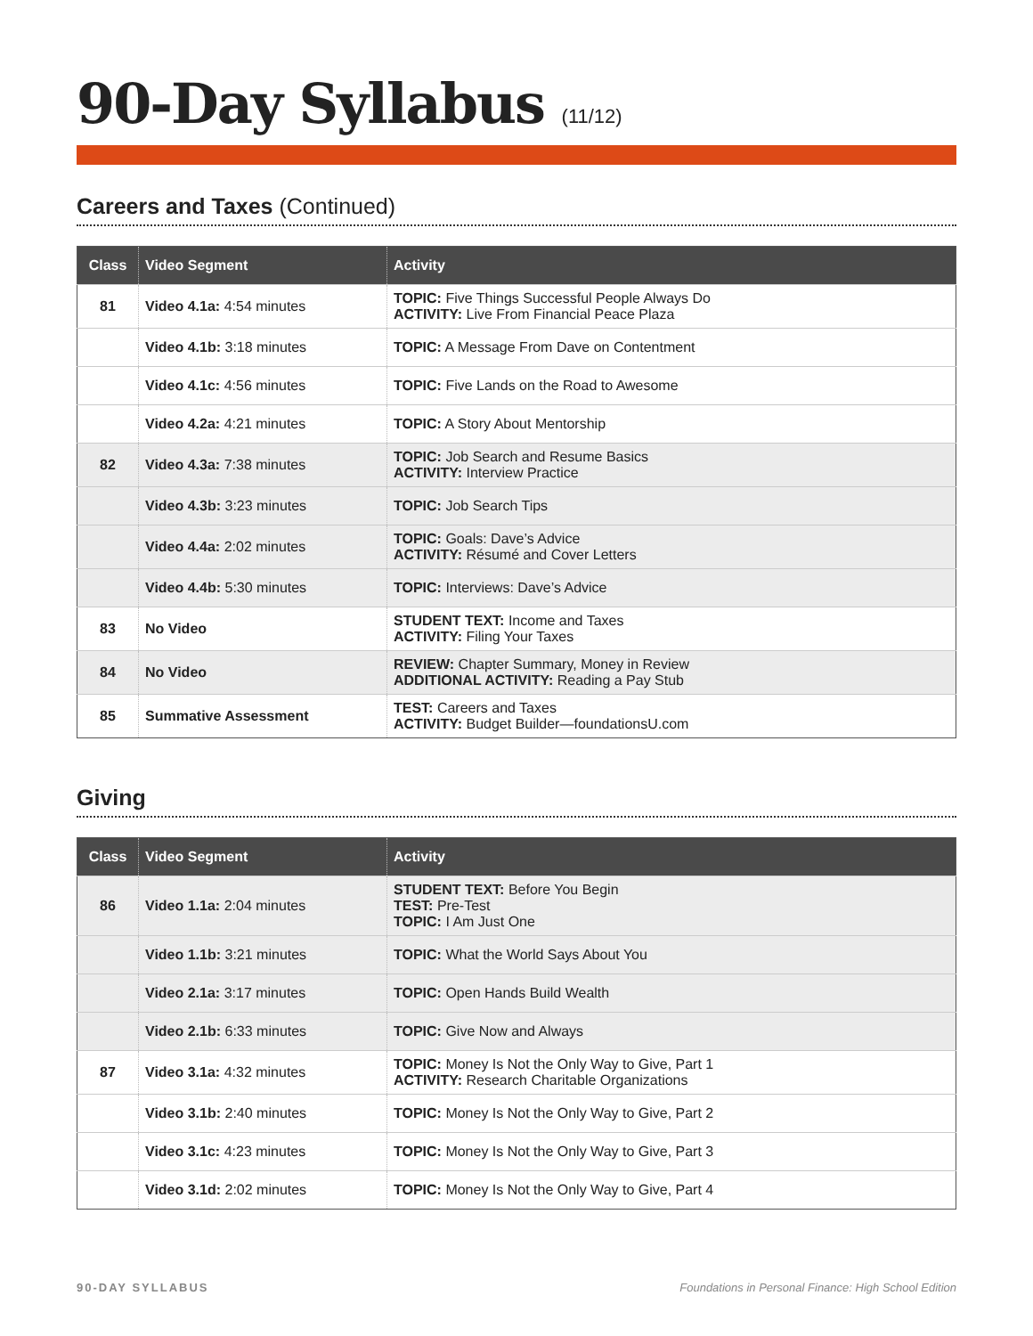90-Day Syllabus (11/12)
Careers and Taxes (Continued)
| Class | Video Segment | Activity |
| --- | --- | --- |
| 81 | Video 4.1a: 4:54 minutes | TOPIC: Five Things Successful People Always Do ACTIVITY: Live From Financial Peace Plaza |
| | Video 4.1b: 3:18 minutes | TOPIC: A Message From Dave on Contentment |
| | Video 4.1c: 4:56 minutes | TOPIC: Five Lands on the Road to Awesome |
| | Video 4.2a: 4:21 minutes | TOPIC: A Story About Mentorship |
| 82 | Video 4.3a: 7:38 minutes | TOPIC: Job Search and Resume Basics ACTIVITY: Interview Practice |
| | Video 4.3b: 3:23 minutes | TOPIC: Job Search Tips |
| | Video 4.4a: 2:02 minutes | TOPIC: Goals: Dave’s Advice ACTIVITY: Résumé and Cover Letters |
| | Video 4.4b: 5:30 minutes | TOPIC: Interviews: Dave’s Advice |
| 83 | No Video | STUDENT TEXT: Income and Taxes ACTIVITY: Filing Your Taxes |
| 84 | No Video | REVIEW: Chapter Summary, Money in Review ADDITIONAL ACTIVITY: Reading a Pay Stub |
| 85 | Summative Assessment | TEST: Careers and Taxes ACTIVITY: Budget Builder—foundationsU.com |
Giving
| Class | Video Segment | Activity |
| --- | --- | --- |
| 86 | Video 1.1a: 2:04 minutes | STUDENT TEXT: Before You Begin TEST: Pre-Test TOPIC: I Am Just One |
| | Video 1.1b: 3:21 minutes | TOPIC: What the World Says About You |
| | Video 2.1a: 3:17 minutes | TOPIC: Open Hands Build Wealth |
| | Video 2.1b: 6:33 minutes | TOPIC: Give Now and Always |
| 87 | Video 3.1a: 4:32 minutes | TOPIC: Money Is Not the Only Way to Give, Part 1 ACTIVITY: Research Charitable Organizations |
| | Video 3.1b: 2:40 minutes | TOPIC: Money Is Not the Only Way to Give, Part 2 |
| | Video 3.1c: 4:23 minutes | TOPIC: Money Is Not the Only Way to Give, Part 3 |
| | Video 3.1d: 2:02 minutes | TOPIC: Money Is Not the Only Way to Give, Part 4 |
90-DAY SYLLABUS Foundations in Personal Finance: High School Edition